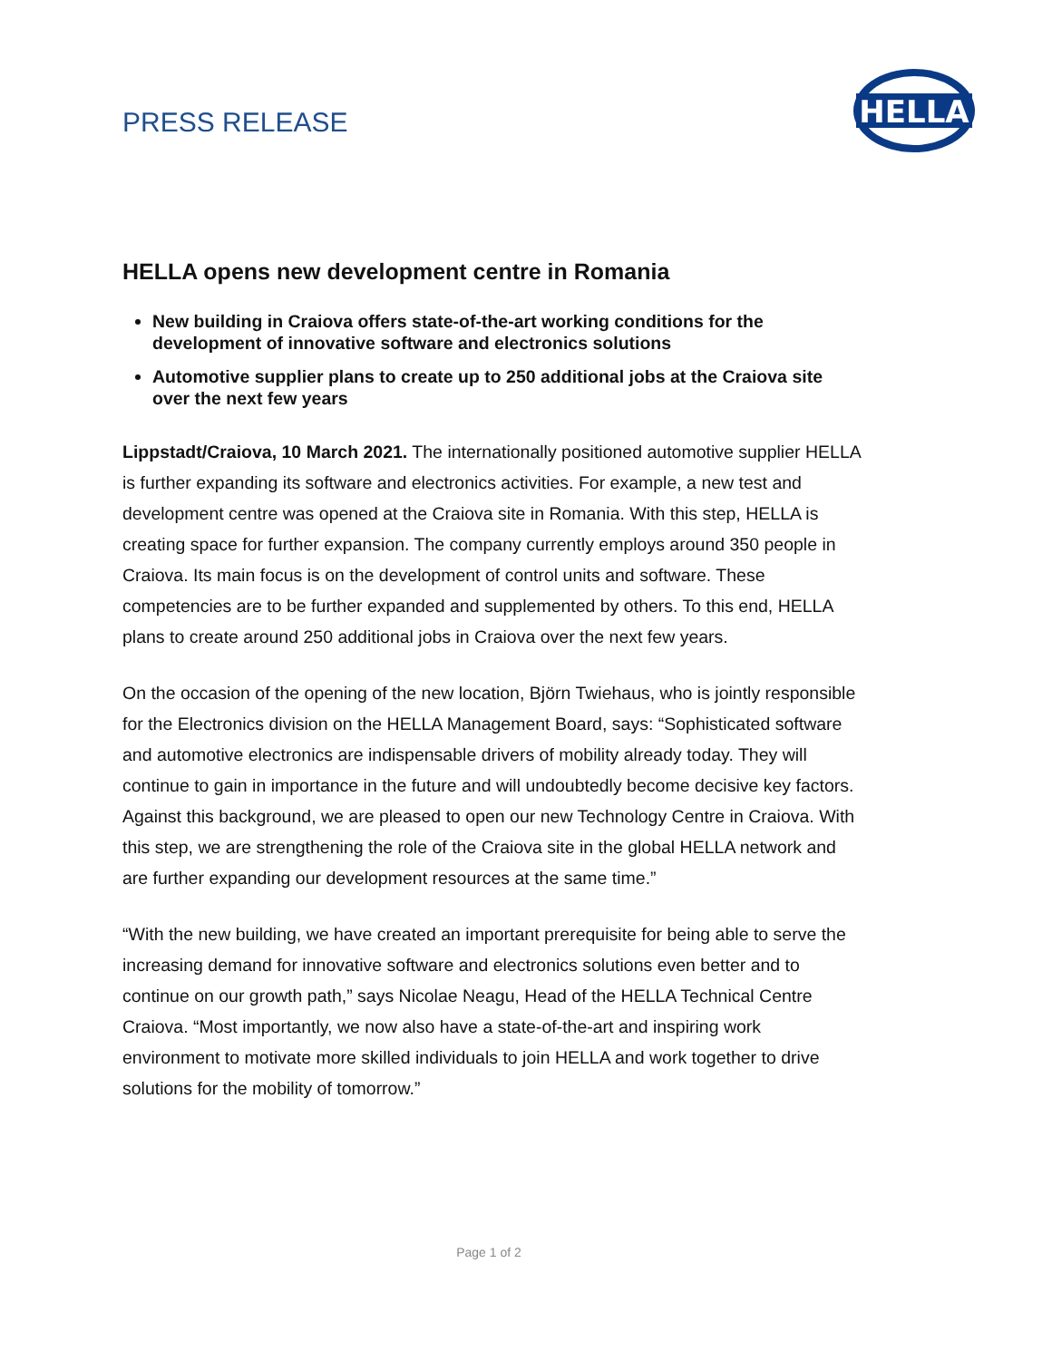PRESS RELEASE
HELLA
HELLA opens new development centre in Romania
New building in Craiova offers state-of-the-art working conditions for the development of innovative software and electronics solutions
Automotive supplier plans to create up to 250 additional jobs at the Craiova site over the next few years
Lippstadt/Craiova, 10 March 2021. The internationally positioned automotive supplier HELLA is further expanding its software and electronics activities. For example, a new test and development centre was opened at the Craiova site in Romania. With this step, HELLA is creating space for further expansion. The company currently employs around 350 people in Craiova. Its main focus is on the development of control units and software. These competencies are to be further expanded and supplemented by others. To this end, HELLA plans to create around 250 additional jobs in Craiova over the next few years.
On the occasion of the opening of the new location, Björn Twiehaus, who is jointly responsible for the Electronics division on the HELLA Management Board, says: “Sophisticated software and automotive electronics are indispensable drivers of mobility already today. They will continue to gain in importance in the future and will undoubtedly become decisive key factors. Against this background, we are pleased to open our new Technology Centre in Craiova. With this step, we are strengthening the role of the Craiova site in the global HELLA network and are further expanding our development resources at the same time.”
“With the new building, we have created an important prerequisite for being able to serve the increasing demand for innovative software and electronics solutions even better and to continue on our growth path,” says Nicolae Neagu, Head of the HELLA Technical Centre Craiova. “Most importantly, we now also have a state-of-the-art and inspiring work environment to motivate more skilled individuals to join HELLA and work together to drive solutions for the mobility of tomorrow.”
Page 1 of 2